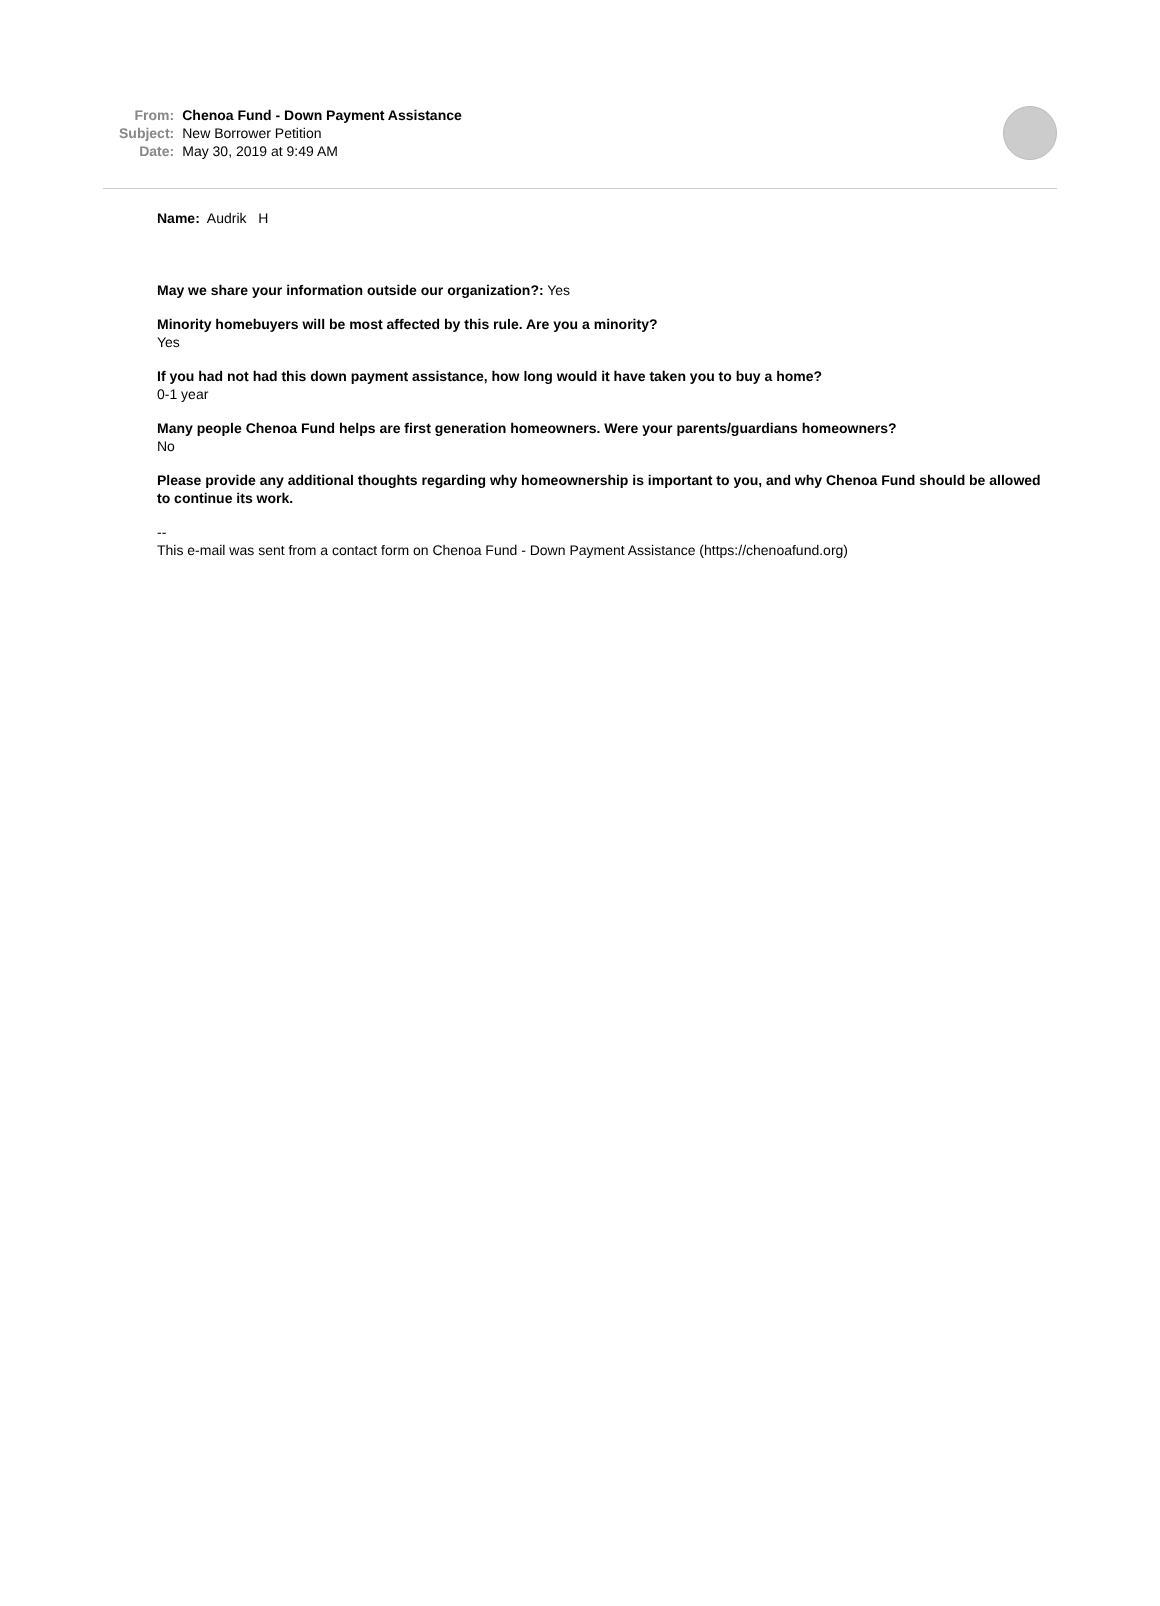| From: | Chenoa Fund - Down Payment Assistance |
| Subject: | New Borrower Petition |
| Date: | May 30, 2019 at 9:49 AM |
Name: Audrik H
May we share your information outside our organization?: Yes
Minority homebuyers will be most affected by this rule. Are you a minority?
Yes
If you had not had this down payment assistance, how long would it have taken you to buy a home?
0-1 year
Many people Chenoa Fund helps are first generation homeowners. Were your parents/guardians homeowners?
No
Please provide any additional thoughts regarding why homeownership is important to you, and why Chenoa Fund should be allowed to continue its work.
--
This e-mail was sent from a contact form on Chenoa Fund - Down Payment Assistance (https://chenoafund.org)